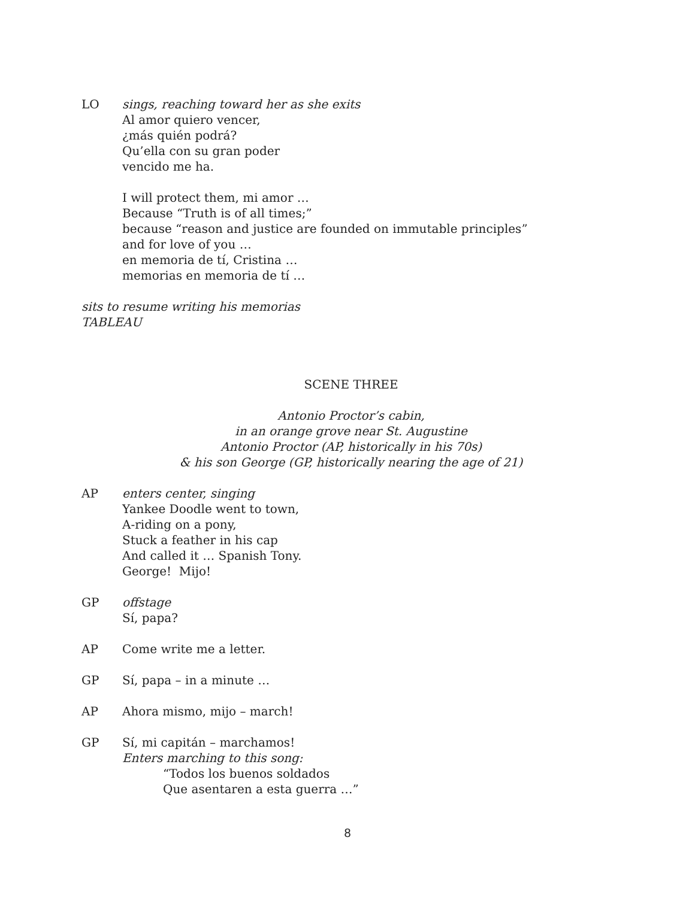LO sings, reaching toward her as she exits
Al amor quiero vencer,
¿más quién podrá?
Qu’ella con su gran poder
vencido me ha.
I will protect them, mi amor …
Because “Truth is of all times;”
because “reason and justice are founded on immutable principles”
and for love of you …
en memoria de tí, Cristina …
memorias en memoria de tí …
sits to resume writing his memorias
TABLEAU
SCENE THREE
Antonio Proctor’s cabin,
in an orange grove near St. Augustine
Antonio Proctor (AP, historically in his 70s)
& his son George (GP, historically nearing the age of 21)
AP enters center, singing
Yankee Doodle went to town,
A-riding on a pony,
Stuck a feather in his cap
And called it … Spanish Tony.
George! Mijo!
GP offstage
Sí, papa?
AP Come write me a letter.
GP Sí, papa – in a minute …
AP Ahora mismo, mijo – march!
GP Sí, mi capitán – marchamos!
Enters marching to this song:
“Todos los buenos soldados
Que asentaren a esta guerra …”
8